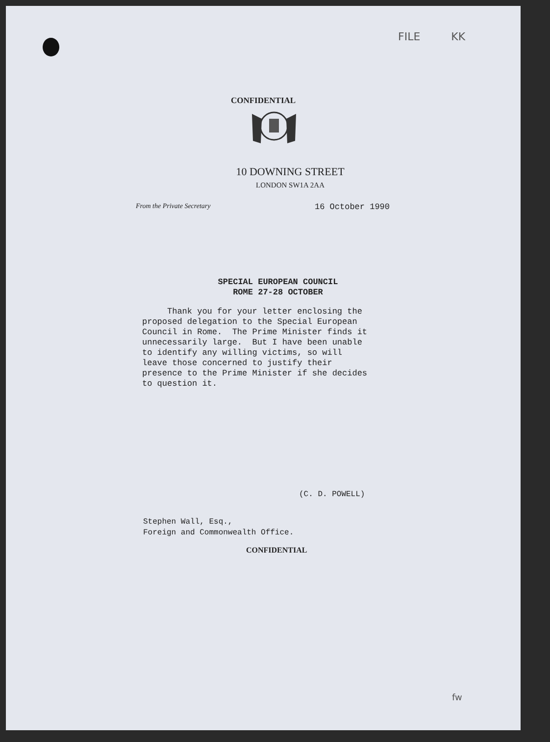FILE KK
CONFIDENTIAL
10 DOWNING STREET
LONDON SW1A 2AA
From the Private Secretary 16 October 1990
SPECIAL EUROPEAN COUNCIL
ROME 27-28 OCTOBER
Thank you for your letter enclosing the proposed delegation to the Special European Council in Rome. The Prime Minister finds it unnecessarily large. But I have been unable to identify any willing victims, so will leave those concerned to justify their presence to the Prime Minister if she decides to question it.
(C. D. POWELL)
Stephen Wall, Esq.,
Foreign and Commonwealth Office.
CONFIDENTIAL
fw